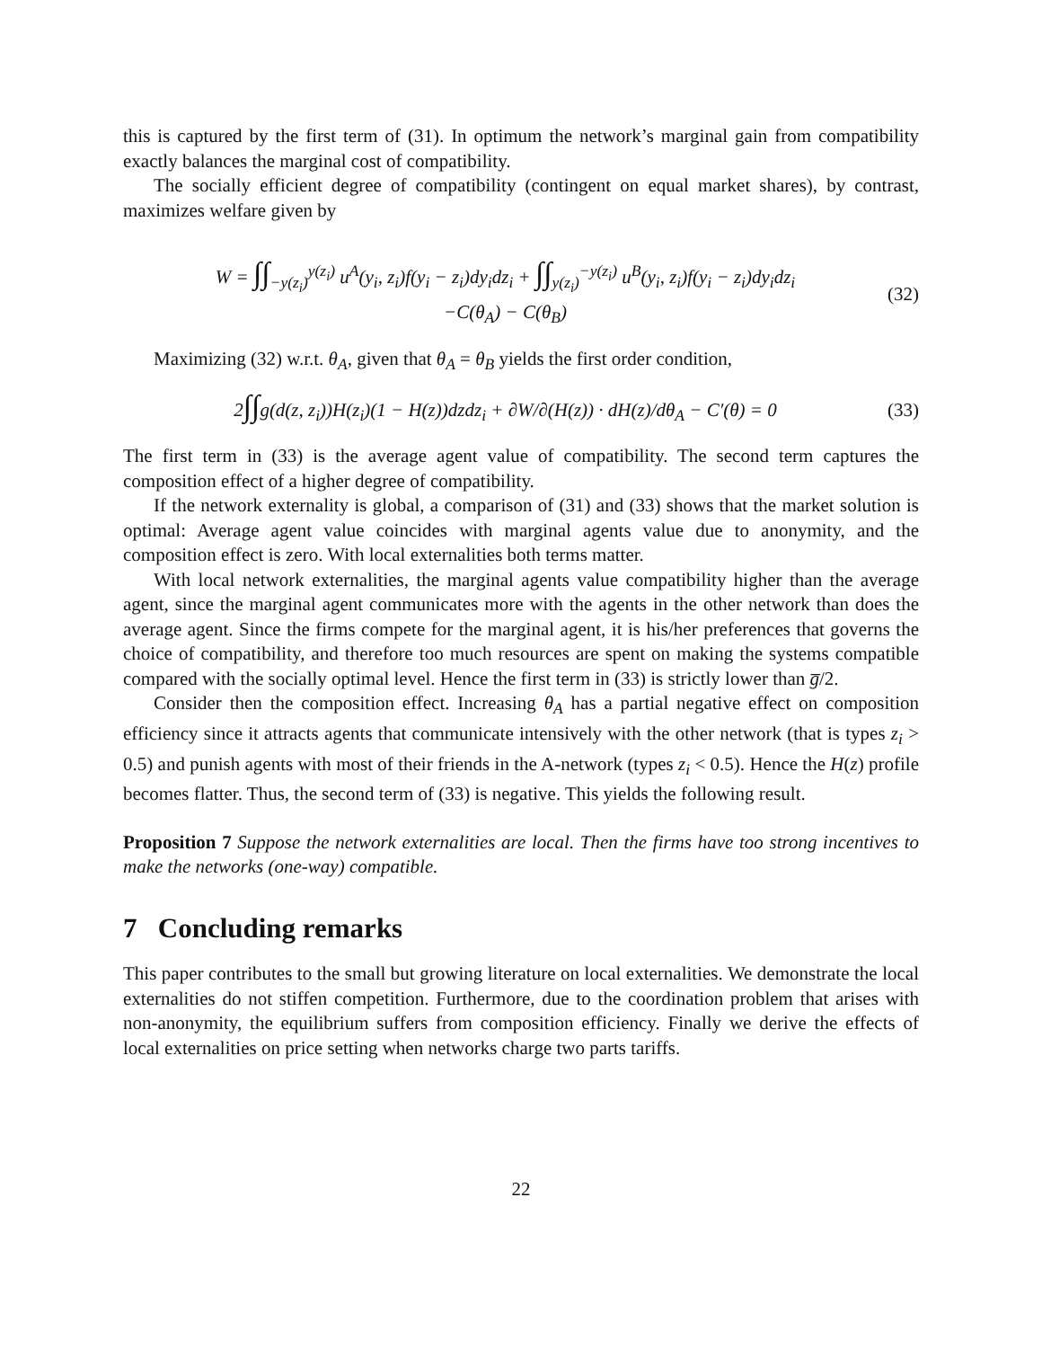this is captured by the first term of (31). In optimum the network’s marginal gain from compatibility exactly balances the marginal cost of compatibility.
The socially efficient degree of compatibility (contingent on equal market shares), by contrast, maximizes welfare given by
W = ∫∫<sub>−y(z<sub>i</sub>)</sub><sup>y(z<sub>i</sub>)</sup> u<sup>A</sup>(y<sub>i</sub>, z<sub>i</sub>)f(y<sub>i</sub> − z<sub>i</sub>)dy<sub>i</sub>dz<sub>i</sub> + ∫∫<sub>y(z<sub>i</sub>)</sub><sup>−y(z<sub>i</sub>)</sup> u<sup>B</sup>(y<sub>i</sub>, z<sub>i</sub>)f(y<sub>i</sub> − z<sub>i</sub>)dy<sub>i</sub>dz<sub>i</sub>
−C(θ<sub>A</sub>) − C(θ<sub>B</sub>) (32)
Maximizing (32) w.r.t. θ<sub>A</sub>, given that θ<sub>A</sub> = θ<sub>B</sub> yields the first order condition,
2∫∫g(d(z, z<sub>i</sub>))H(z<sub>i</sub>)(1 − H(z))dzdz<sub>i</sub> + ∂W/∂(H(z)) · dH(z)/dθ<sub>A</sub> − C′(θ) = 0 (33)
The first term in (33) is the average agent value of compatibility. The second term captures the composition effect of a higher degree of compatibility.
If the network externality is global, a comparison of (31) and (33) shows that the market solution is optimal: Average agent value coincides with marginal agents value due to anonymity, and the composition effect is zero. With local externalities both terms matter.
With local network externalities, the marginal agents value compatibility higher than the average agent, since the marginal agent communicates more with the agents in the other network than does the average agent. Since the firms compete for the marginal agent, it is his/her preferences that governs the choice of compatibility, and therefore too much resources are spent on making the systems compatible compared with the socially optimal level. Hence the first term in (33) is strictly lower than g̅/2.
Consider then the composition effect. Increasing θ<sub>A</sub> has a partial negative effect on composition efficiency since it attracts agents that communicate intensively with the other network (that is types z<sub>i</sub> > 0.5) and punish agents with most of their friends in the A-network (types z<sub>i</sub> < 0.5). Hence the H(z) profile becomes flatter. Thus, the second term of (33) is negative. This yields the following result.
Proposition 7 Suppose the network externalities are local. Then the firms have too strong incentives to make the networks (one-way) compatible.
7 Concluding remarks
This paper contributes to the small but growing literature on local externalities. We demonstrate the local externalities do not stiffen competition. Furthermore, due to the coordination problem that arises with non-anonymity, the equilibrium suffers from composition efficiency. Finally we derive the effects of local externalities on price setting when networks charge two parts tariffs.
22